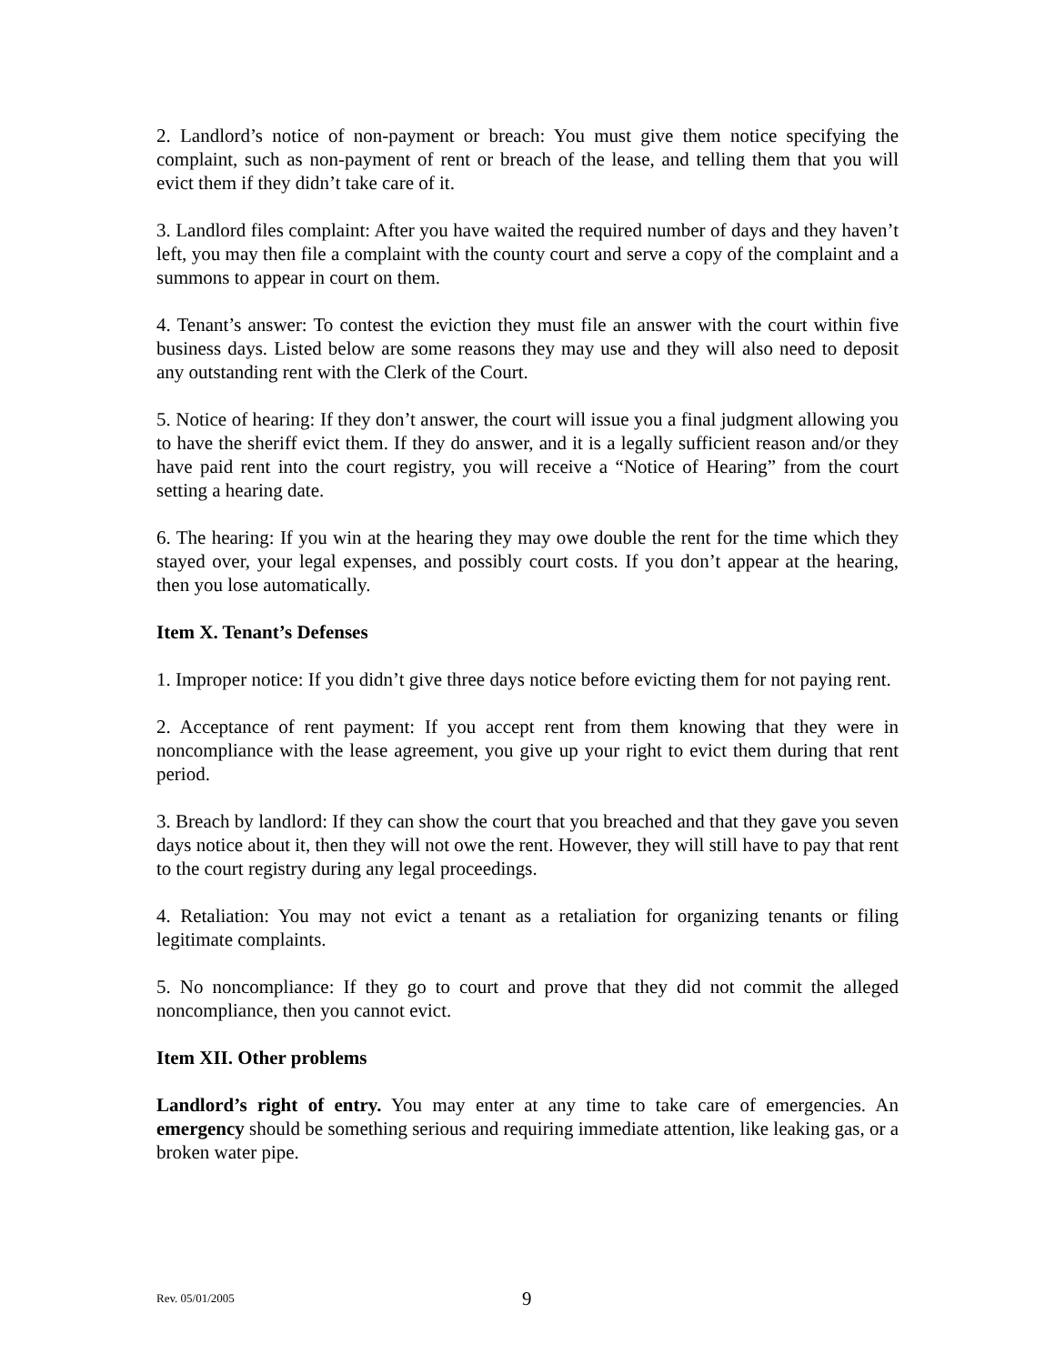2. Landlord’s notice of non-payment or breach: You must give them notice specifying the complaint, such as non-payment of rent or breach of the lease, and telling them that you will evict them if they didn’t take care of it.
3. Landlord files complaint: After you have waited the required number of days and they haven’t left, you may then file a complaint with the county court and serve a copy of the complaint and a summons to appear in court on them.
4. Tenant’s answer: To contest the eviction they must file an answer with the court within five business days. Listed below are some reasons they may use and they will also need to deposit any outstanding rent with the Clerk of the Court.
5. Notice of hearing: If they don’t answer, the court will issue you a final judgment allowing you to have the sheriff evict them. If they do answer, and it is a legally sufficient reason and/or they have paid rent into the court registry, you will receive a “Notice of Hearing” from the court setting a hearing date.
6. The hearing: If you win at the hearing they may owe double the rent for the time which they stayed over, your legal expenses, and possibly court costs. If you don’t appear at the hearing, then you lose automatically.
Item X. Tenant’s Defenses
1. Improper notice: If you didn’t give three days notice before evicting them for not paying rent.
2. Acceptance of rent payment: If you accept rent from them knowing that they were in noncompliance with the lease agreement, you give up your right to evict them during that rent period.
3. Breach by landlord: If they can show the court that you breached and that they gave you seven days notice about it, then they will not owe the rent. However, they will still have to pay that rent to the court registry during any legal proceedings.
4. Retaliation: You may not evict a tenant as a retaliation for organizing tenants or filing legitimate complaints.
5. No noncompliance: If they go to court and prove that they did not commit the alleged noncompliance, then you cannot evict.
Item XII. Other problems
Landlord’s right of entry. You may enter at any time to take care of emergencies. An emergency should be something serious and requiring immediate attention, like leaking gas, or a broken water pipe.
Rev. 05/01/2005 9